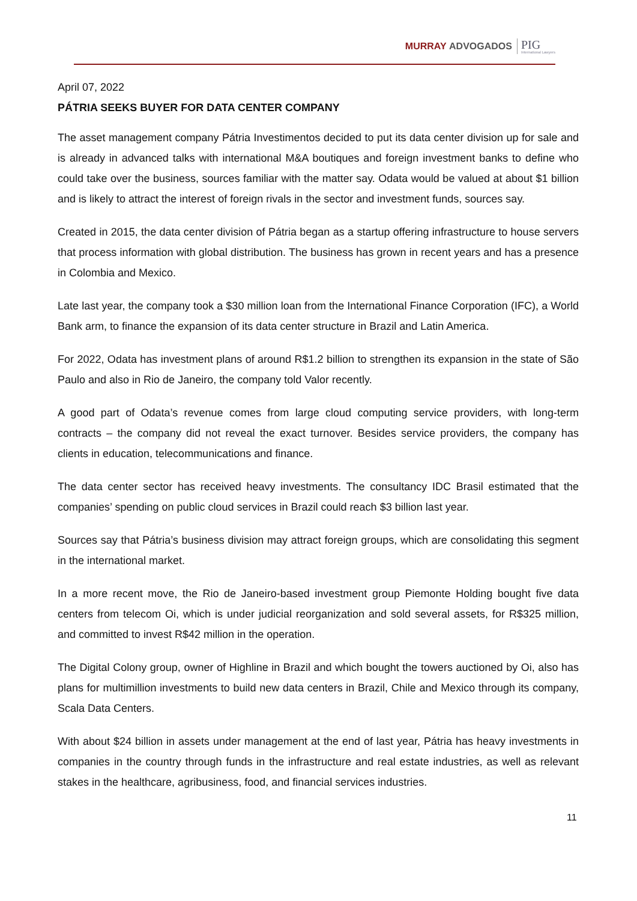MURRAY ADVOGADOS PIG
International Lawyers
April 07, 2022
PÁTRIA SEEKS BUYER FOR DATA CENTER COMPANY
The asset management company Pátria Investimentos decided to put its data center division up for sale and is already in advanced talks with international M&A boutiques and foreign investment banks to define who could take over the business, sources familiar with the matter say. Odata would be valued at about $1 billion and is likely to attract the interest of foreign rivals in the sector and investment funds, sources say.
Created in 2015, the data center division of Pátria began as a startup offering infrastructure to house servers that process information with global distribution. The business has grown in recent years and has a presence in Colombia and Mexico.
Late last year, the company took a $30 million loan from the International Finance Corporation (IFC), a World Bank arm, to finance the expansion of its data center structure in Brazil and Latin America.
For 2022, Odata has investment plans of around R$1.2 billion to strengthen its expansion in the state of São Paulo and also in Rio de Janeiro, the company told Valor recently.
A good part of Odata’s revenue comes from large cloud computing service providers, with long-term contracts – the company did not reveal the exact turnover. Besides service providers, the company has clients in education, telecommunications and finance.
The data center sector has received heavy investments. The consultancy IDC Brasil estimated that the companies’ spending on public cloud services in Brazil could reach $3 billion last year.
Sources say that Pátria’s business division may attract foreign groups, which are consolidating this segment in the international market.
In a more recent move, the Rio de Janeiro-based investment group Piemonte Holding bought five data centers from telecom Oi, which is under judicial reorganization and sold several assets, for R$325 million, and committed to invest R$42 million in the operation.
The Digital Colony group, owner of Highline in Brazil and which bought the towers auctioned by Oi, also has plans for multimillion investments to build new data centers in Brazil, Chile and Mexico through its company, Scala Data Centers.
With about $24 billion in assets under management at the end of last year, Pátria has heavy investments in companies in the country through funds in the infrastructure and real estate industries, as well as relevant stakes in the healthcare, agribusiness, food, and financial services industries.
11